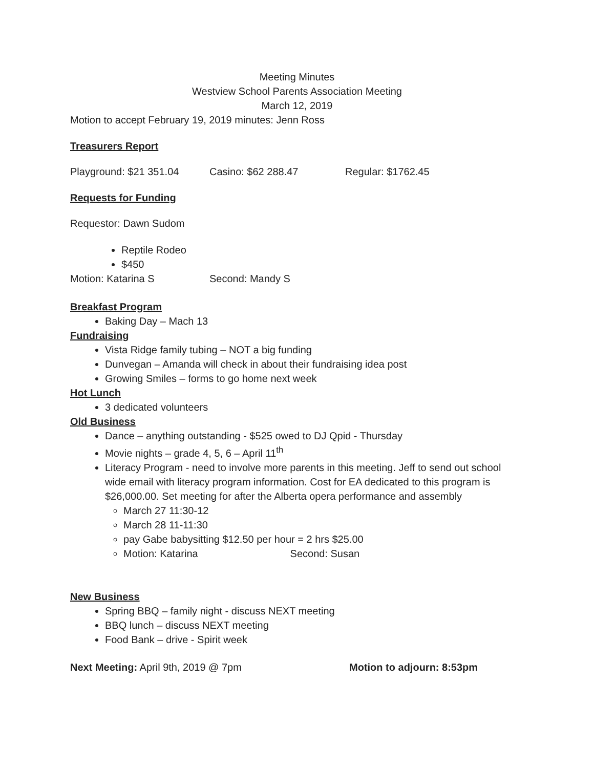Meeting Minutes
Westview School Parents Association Meeting
March 12, 2019
Motion to accept February 19, 2019 minutes: Jenn Ross
Treasurers Report
Playground: $21 351.04 Casino: $62 288.47 Regular: $1762.45
Requests for Funding
Requestor: Dawn Sudom
Reptile Rodeo
$450
Motion: Katarina S Second: Mandy S
Breakfast Program
Baking Day – Mach 13
Fundraising
Vista Ridge family tubing – NOT a big funding
Dunvegan – Amanda will check in about their fundraising idea post
Growing Smiles – forms to go home next week
Hot Lunch
3 dedicated volunteers
Old Business
Dance – anything outstanding - $525 owed to DJ Qpid - Thursday
Movie nights – grade 4, 5, 6 – April 11<sup>th</sup>
Literacy Program - need to involve more parents in this meeting. Jeff to send out school wide email with literacy program information. Cost for EA dedicated to this program is $26,000.00. Set meeting for after the Alberta opera performance and assembly
March 27 11:30-12
March 28 11-11:30
pay Gabe babysitting $12.50 per hour = 2 hrs $25.00
Motion: Katarina Second: Susan
New Business
Spring BBQ – family night - discuss NEXT meeting
BBQ lunch – discuss NEXT meeting
Food Bank – drive - Spirit week
Next Meeting: April 9th, 2019 @ 7pm Motion to adjourn: 8:53pm